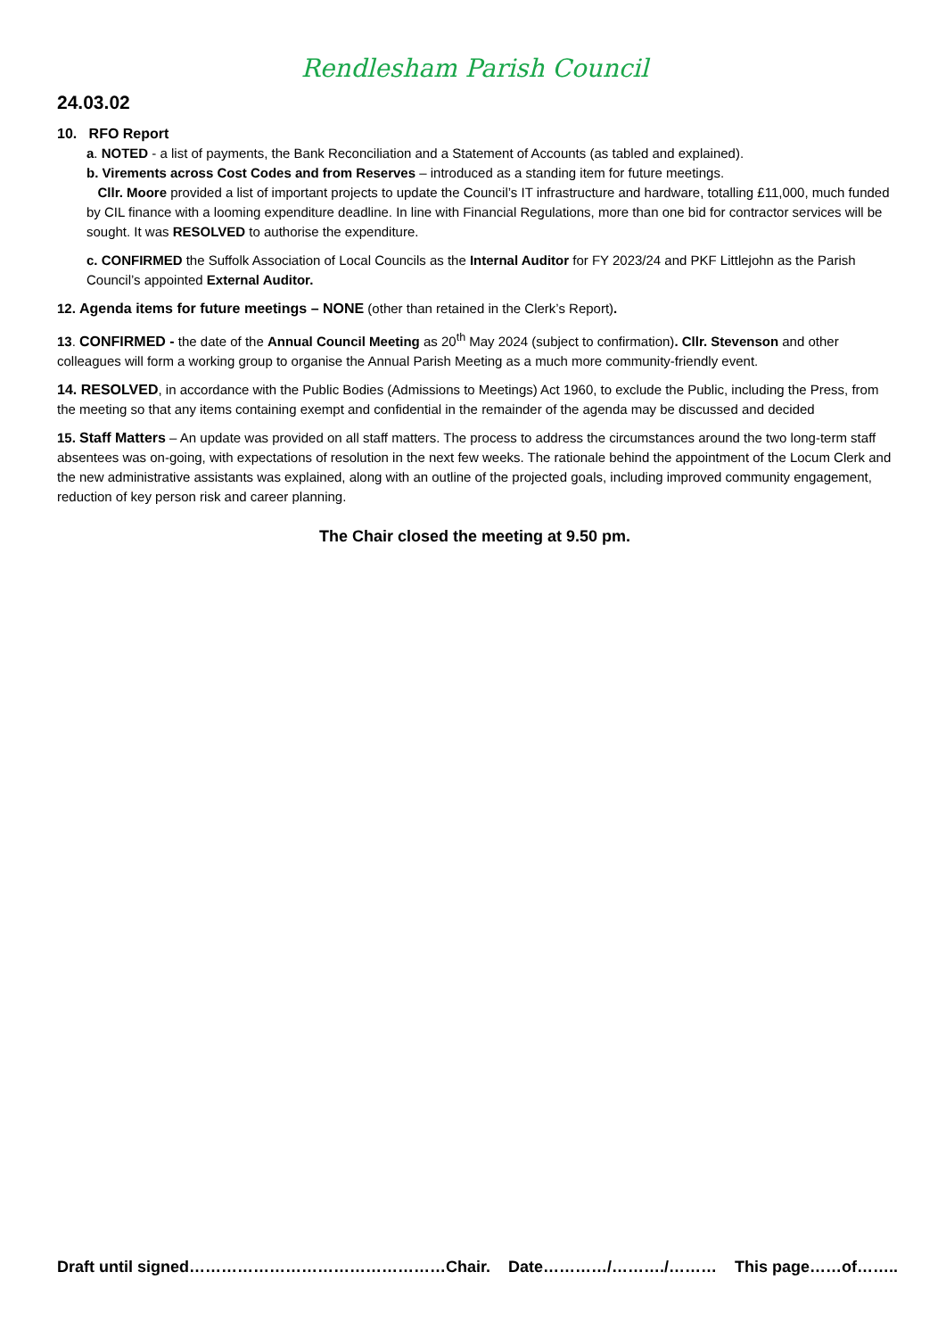Rendlesham Parish Council
24.03.02
10. RFO Report
a. NOTED - a list of payments, the Bank Reconciliation and a Statement of Accounts (as tabled and explained).
b. Virements across Cost Codes and from Reserves – introduced as a standing item for future meetings.
Cllr. Moore provided a list of important projects to update the Council’s IT infrastructure and hardware, totalling £11,000, much funded by CIL finance with a looming expenditure deadline. In line with Financial Regulations, more than one bid for contractor services will be sought. It was RESOLVED to authorise the expenditure.
c. CONFIRMED the Suffolk Association of Local Councils as the Internal Auditor for FY 2023/24 and PKF Littlejohn as the Parish Council’s appointed External Auditor.
12. Agenda items for future meetings – NONE (other than retained in the Clerk’s Report).
13. CONFIRMED - the date of the Annual Council Meeting as 20<sup>th</sup> May 2024 (subject to confirmation). Cllr. Stevenson and other colleagues will form a working group to organise the Annual Parish Meeting as a much more community-friendly event.
14. RESOLVED, in accordance with the Public Bodies (Admissions to Meetings) Act 1960, to exclude the Public, including the Press, from the meeting so that any items containing exempt and confidential in the remainder of the agenda may be discussed and decided
15. Staff Matters – An update was provided on all staff matters. The process to address the circumstances around the two long-term staff absentees was on-going, with expectations of resolution in the next few weeks. The rationale behind the appointment of the Locum Clerk and the new administrative assistants was explained, along with an outline of the projected goals, including improved community engagement, reduction of key person risk and career planning.
The Chair closed the meeting at 9.50 pm.
Draft until signed…………………………………………Chair. Date…………/………./……… This page……of……..